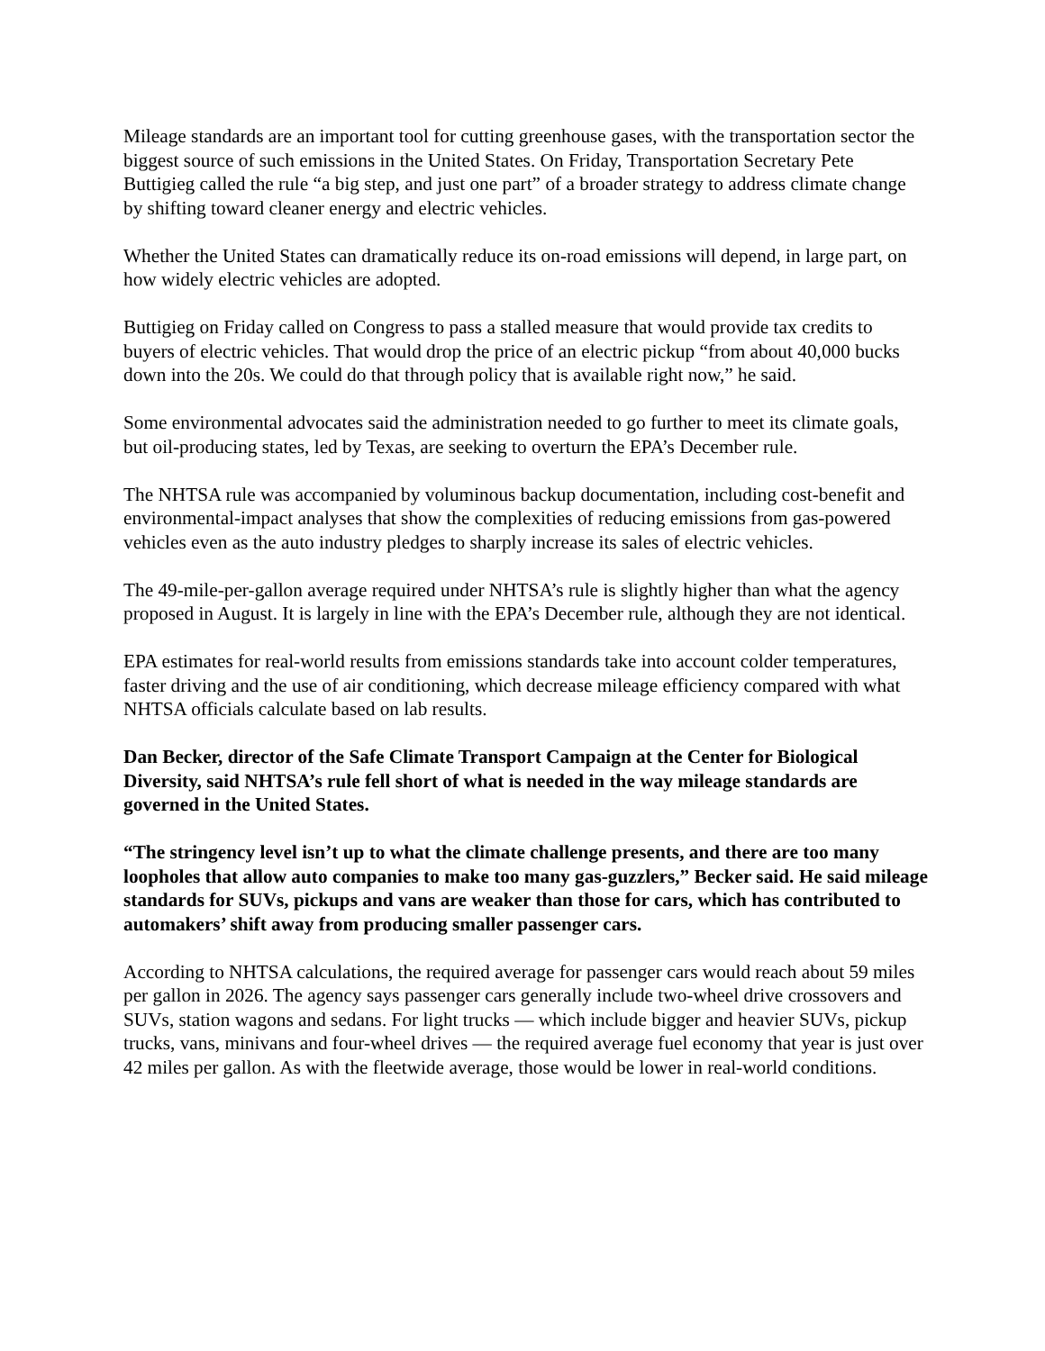Mileage standards are an important tool for cutting greenhouse gases, with the transportation sector the biggest source of such emissions in the United States. On Friday, Transportation Secretary Pete Buttigieg called the rule “a big step, and just one part” of a broader strategy to address climate change by shifting toward cleaner energy and electric vehicles.
Whether the United States can dramatically reduce its on-road emissions will depend, in large part, on how widely electric vehicles are adopted.
Buttigieg on Friday called on Congress to pass a stalled measure that would provide tax credits to buyers of electric vehicles. That would drop the price of an electric pickup “from about 40,000 bucks down into the 20s. We could do that through policy that is available right now,” he said.
Some environmental advocates said the administration needed to go further to meet its climate goals, but oil-producing states, led by Texas, are seeking to overturn the EPA’s December rule.
The NHTSA rule was accompanied by voluminous backup documentation, including cost-benefit and environmental-impact analyses that show the complexities of reducing emissions from gas-powered vehicles even as the auto industry pledges to sharply increase its sales of electric vehicles.
The 49-mile-per-gallon average required under NHTSA’s rule is slightly higher than what the agency proposed in August. It is largely in line with the EPA’s December rule, although they are not identical.
EPA estimates for real-world results from emissions standards take into account colder temperatures, faster driving and the use of air conditioning, which decrease mileage efficiency compared with what NHTSA officials calculate based on lab results.
Dan Becker, director of the Safe Climate Transport Campaign at the Center for Biological Diversity, said NHTSA’s rule fell short of what is needed in the way mileage standards are governed in the United States.
“The stringency level isn’t up to what the climate challenge presents, and there are too many loopholes that allow auto companies to make too many gas-guzzlers,” Becker said. He said mileage standards for SUVs, pickups and vans are weaker than those for cars, which has contributed to automakers’ shift away from producing smaller passenger cars.
According to NHTSA calculations, the required average for passenger cars would reach about 59 miles per gallon in 2026. The agency says passenger cars generally include two-wheel drive crossovers and SUVs, station wagons and sedans. For light trucks — which include bigger and heavier SUVs, pickup trucks, vans, minivans and four-wheel drives — the required average fuel economy that year is just over 42 miles per gallon. As with the fleetwide average, those would be lower in real-world conditions.